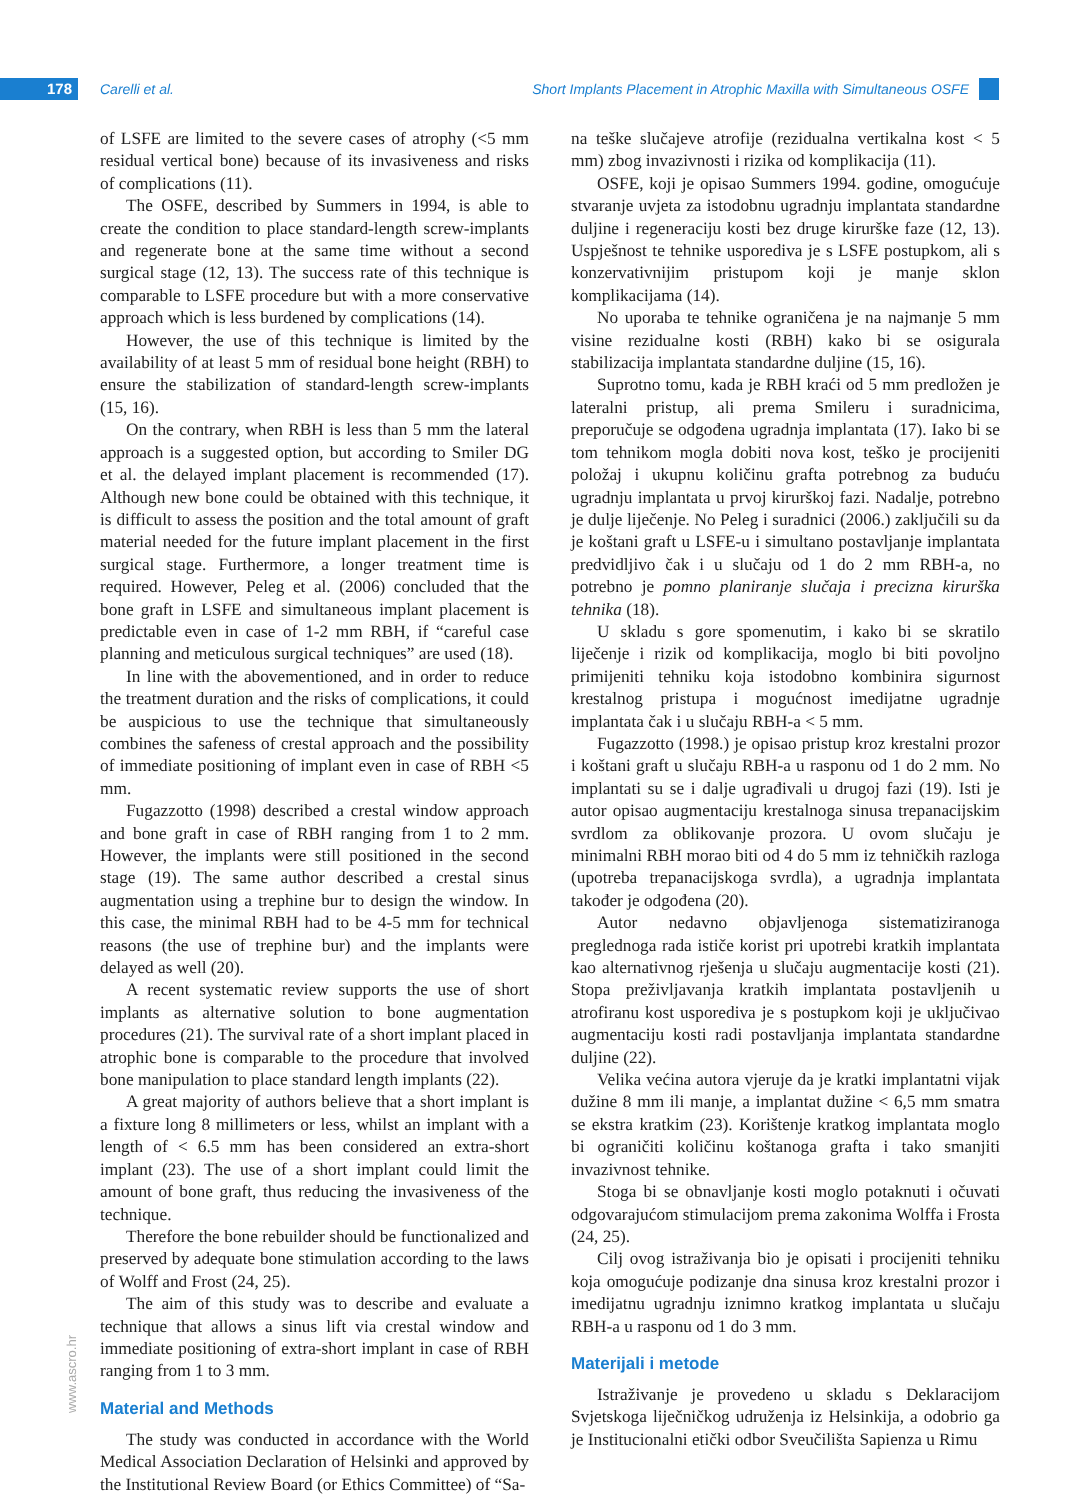178 Carelli et al.
Short Implants Placement in Atrophic Maxilla with Simultaneous OSFE
www.ascro.hr
of LSFE are limited to the severe cases of atrophy (<5 mm residual vertical bone) because of its invasiveness and risks of complications (11).
The OSFE, described by Summers in 1994, is able to create the condition to place standard-length screw-implants and regenerate bone at the same time without a second surgical stage (12, 13). The success rate of this technique is comparable to LSFE procedure but with a more conservative approach which is less burdened by complications (14).
However, the use of this technique is limited by the availability of at least 5 mm of residual bone height (RBH) to ensure the stabilization of standard-length screw-implants (15, 16).
On the contrary, when RBH is less than 5 mm the lateral approach is a suggested option, but according to Smiler DG et al. the delayed implant placement is recommended (17). Although new bone could be obtained with this technique, it is difficult to assess the position and the total amount of graft material needed for the future implant placement in the first surgical stage. Furthermore, a longer treatment time is required. However, Peleg et al. (2006) concluded that the bone graft in LSFE and simultaneous implant placement is predictable even in case of 1-2 mm RBH, if “careful case planning and meticulous surgical techniques” are used (18).
In line with the abovementioned, and in order to reduce the treatment duration and the risks of complications, it could be auspicious to use the technique that simultaneously combines the safeness of crestal approach and the possibility of immediate positioning of implant even in case of RBH <5 mm.
Fugazzotto (1998) described a crestal window approach and bone graft in case of RBH ranging from 1 to 2 mm. However, the implants were still positioned in the second stage (19). The same author described a crestal sinus augmentation using a trephine bur to design the window. In this case, the minimal RBH had to be 4-5 mm for technical reasons (the use of trephine bur) and the implants were delayed as well (20).
A recent systematic review supports the use of short implants as alternative solution to bone augmentation procedures (21). The survival rate of a short implant placed in atrophic bone is comparable to the procedure that involved bone manipulation to place standard length implants (22).
A great majority of authors believe that a short implant is a fixture long 8 millimeters or less, whilst an implant with a length of < 6.5 mm has been considered an extra-short implant (23). The use of a short implant could limit the amount of bone graft, thus reducing the invasiveness of the technique.
Therefore the bone rebuilder should be functionalized and preserved by adequate bone stimulation according to the laws of Wolff and Frost (24, 25).
The aim of this study was to describe and evaluate a technique that allows a sinus lift via crestal window and immediate positioning of extra-short implant in case of RBH ranging from 1 to 3 mm.
Material and Methods
The study was conducted in accordance with the World Medical Association Declaration of Helsinki and approved by the Institutional Review Board (or Ethics Committee) of “Sa-
na teške slučajeve atrofije (rezidualna vertikalna kost < 5 mm) zbog invazivnosti i rizika od komplikacija (11).
OSFE, koji je opisao Summers 1994. godine, omogućuje stvaranje uvjeta za istodobnu ugradnju implantata standardne duljine i regeneraciju kosti bez druge kirurške faze (12, 13). Uspješnost te tehnike usporediva je s LSFE postupkom, ali s konzervativnijim pristupom koji je manje sklon komplikacijama (14).
No uporaba te tehnike ograničena je na najmanje 5 mm visine rezidualne kosti (RBH) kako bi se osigurala stabilizacija implantata standardne duljine (15, 16).
Suprotno tomu, kada je RBH kraći od 5 mm predložen je lateralni pristup, ali prema Smileru i suradnicima, preporučuje se odgođena ugradnja implantata (17). Iako bi se tom tehnikom mogla dobiti nova kost, teško je procijeniti položaj i ukupnu količinu grafta potrebnog za buduću ugradnju implantata u prvoj kirurškoj fazi. Nadalje, potrebno je dulje liječenje. No Peleg i suradnici (2006.) zaključili su da je koštani graft u LSFE-u i simultano postavljanje implantata predvidljivo čak i u slučaju od 1 do 2 mm RBH-a, no potrebno je pomno planiranje slučaja i precizna kirurška tehnika (18).
U skladu s gore spomenutim, i kako bi se skratilo liječenje i rizik od komplikacija, moglo bi biti povoljno primijeniti tehniku koja istodobno kombinira sigurnost krestalnog pristupa i mogućnost imedijatne ugradnje implantata čak i u slučaju RBH-a < 5 mm.
Fugazzotto (1998.) je opisao pristup kroz krestalni prozor i koštani graft u slučaju RBH-a u rasponu od 1 do 2 mm. No implantati su se i dalje ugrađivali u drugoj fazi (19). Isti je autor opisao augmentaciju krestalnoga sinusa trepanacijskim svrdlom za oblikovanje prozora. U ovom slučaju je minimalni RBH morao biti od 4 do 5 mm iz tehničkih razloga (upotreba trepanacijskoga svrdla), a ugradnja implantata također je odgođena (20).
Autor nedavno objavljenoga sistematiziranoga preglednoga rada ističe korist pri upotrebi kratkih implantata kao alternativnog rješenja u slučaju augmentacije kosti (21). Stopa preživljavanja kratkih implantata postavljenih u atrofiranu kost usporediva je s postupkom koji je uključivao augmentaciju kosti radi postavljanja implantata standardne duljine (22).
Velika većina autora vjeruje da je kratki implantatni vijak dužine 8 mm ili manje, a implantat dužine < 6,5 mm smatra se ekstra kratkim (23). Korištenje kratkog implantata moglo bi ograničiti količinu koštanoga grafta i tako smanjiti invazivnost tehnike.
Stoga bi se obnavljanje kosti moglo potaknuti i očuvati odgovarajućom stimulacijom prema zakonima Wolffa i Frosta (24, 25).
Cilj ovog istraživanja bio je opisati i procijeniti tehniku koja omogućuje podizanje dna sinusa kroz krestalni prozor i imedijatnu ugradnju iznimno kratkog implantata u slučaju RBH-a u rasponu od 1 do 3 mm.
Materijali i metode
Istraživanje je provedeno u skladu s Deklaracijom Svjetskoga liječničkog udruženja iz Helsinkija, a odobrio ga je Institucionalni etički odbor Sveučilišta Sapienza u Rimu